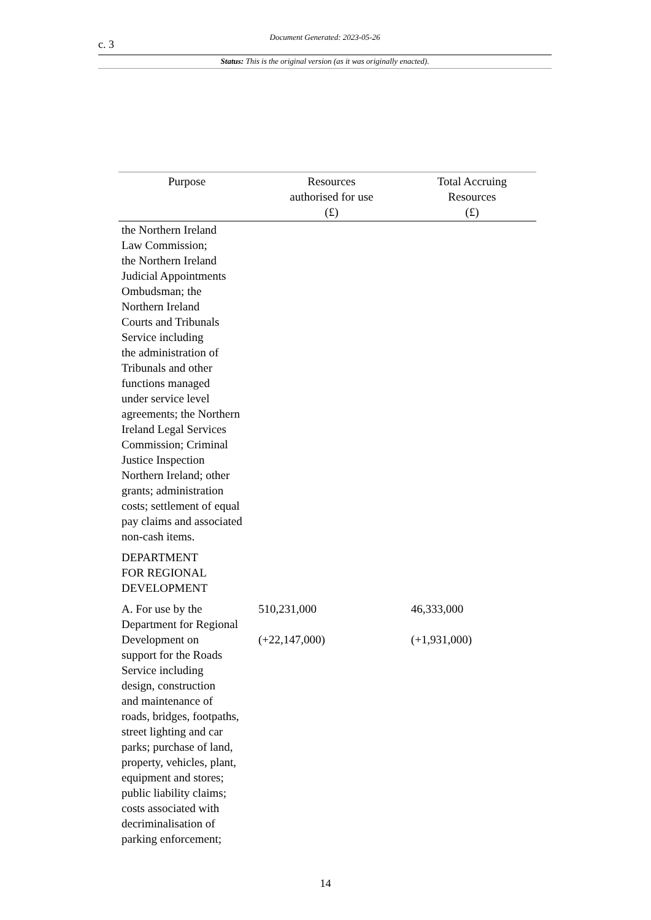c. 3
Document Generated: 2023-05-26
Status: This is the original version (as it was originally enacted).
| Purpose | Resources authorised for use (£) | Total Accruing Resources (£) |
| --- | --- | --- |
| the Northern Ireland Law Commission; the Northern Ireland Judicial Appointments Ombudsman; the Northern Ireland Courts and Tribunals Service including the administration of Tribunals and other functions managed under service level agreements; the Northern Ireland Legal Services Commission; Criminal Justice Inspection Northern Ireland; other grants; administration costs; settlement of equal pay claims and associated non-cash items. | | |
| DEPARTMENT FOR REGIONAL DEVELOPMENT | | |
| A. For use by the Department for Regional Development on support for the Roads Service including design, construction and maintenance of roads, bridges, footpaths, street lighting and car parks; purchase of land, property, vehicles, plant, equipment and stores; public liability claims; costs associated with decriminalisation of parking enforcement; | 510,231,000 (+22,147,000) | 46,333,000 (+1,931,000) |
14